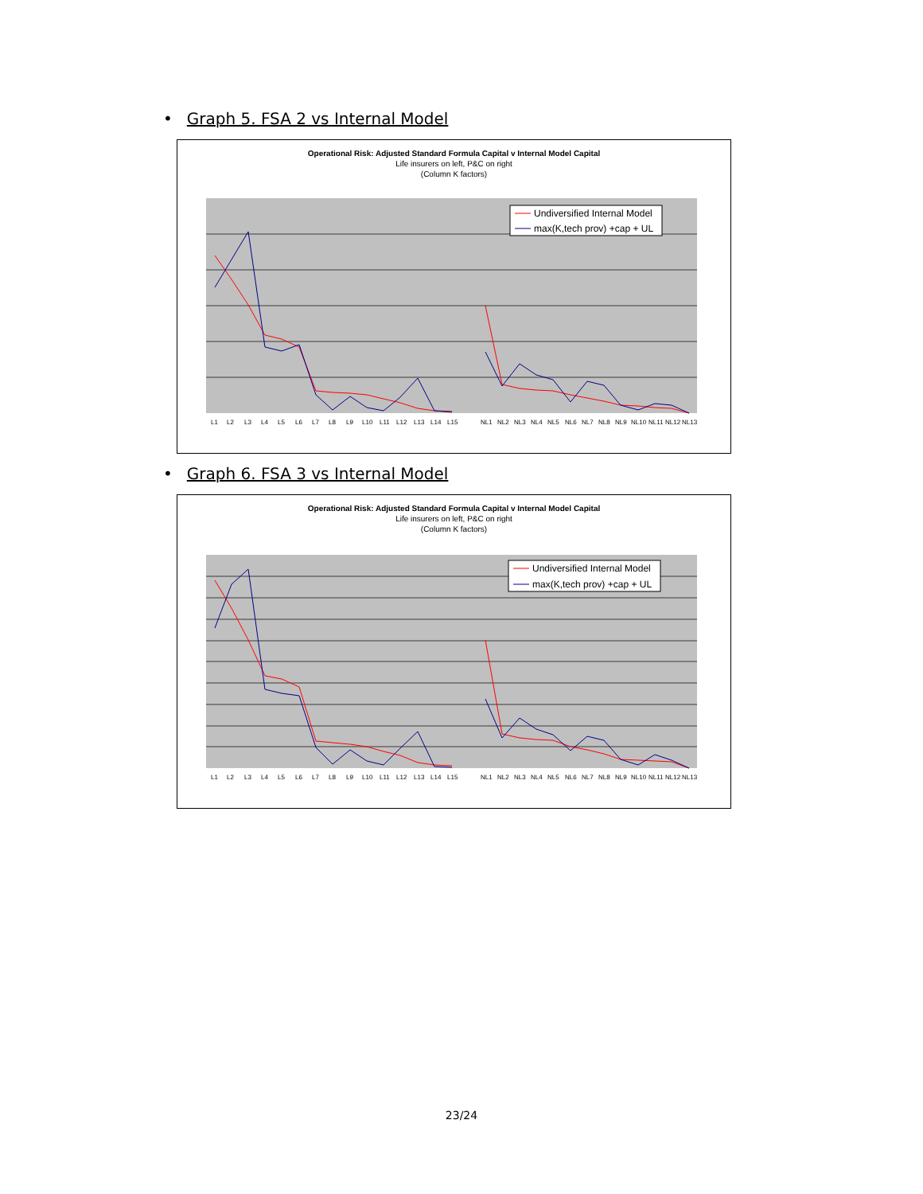• Graph 5. FSA 2 vs Internal Model
Operational Risk: Adjusted Standard Formula Capital v Internal Model Capital
Life insurers on left, P&C on right
(Column K factors)
Undiversified Internal Model
max(K,tech prov) +cap + UL
L1L2L3L4L5L6L7L8L9L10L11L12L13L14L15NL1NL2NL3NL4NL5NL6NL7NL8NL9NL10NL11NL12NL13
• Graph 6. FSA 3 vs Internal Model
Operational Risk: Adjusted Standard Formula Capital v Internal Model Capital
Life insurers on left, P&C on right
(Column K factors)
Undiversified Internal Model
max(K,tech prov) +cap + UL
L1L2L3L4L5L6L7L8L9L10L11L12L13L14L15NL1NL2NL3NL4NL5NL6NL7NL8NL9NL10NL11NL12NL13
23/24